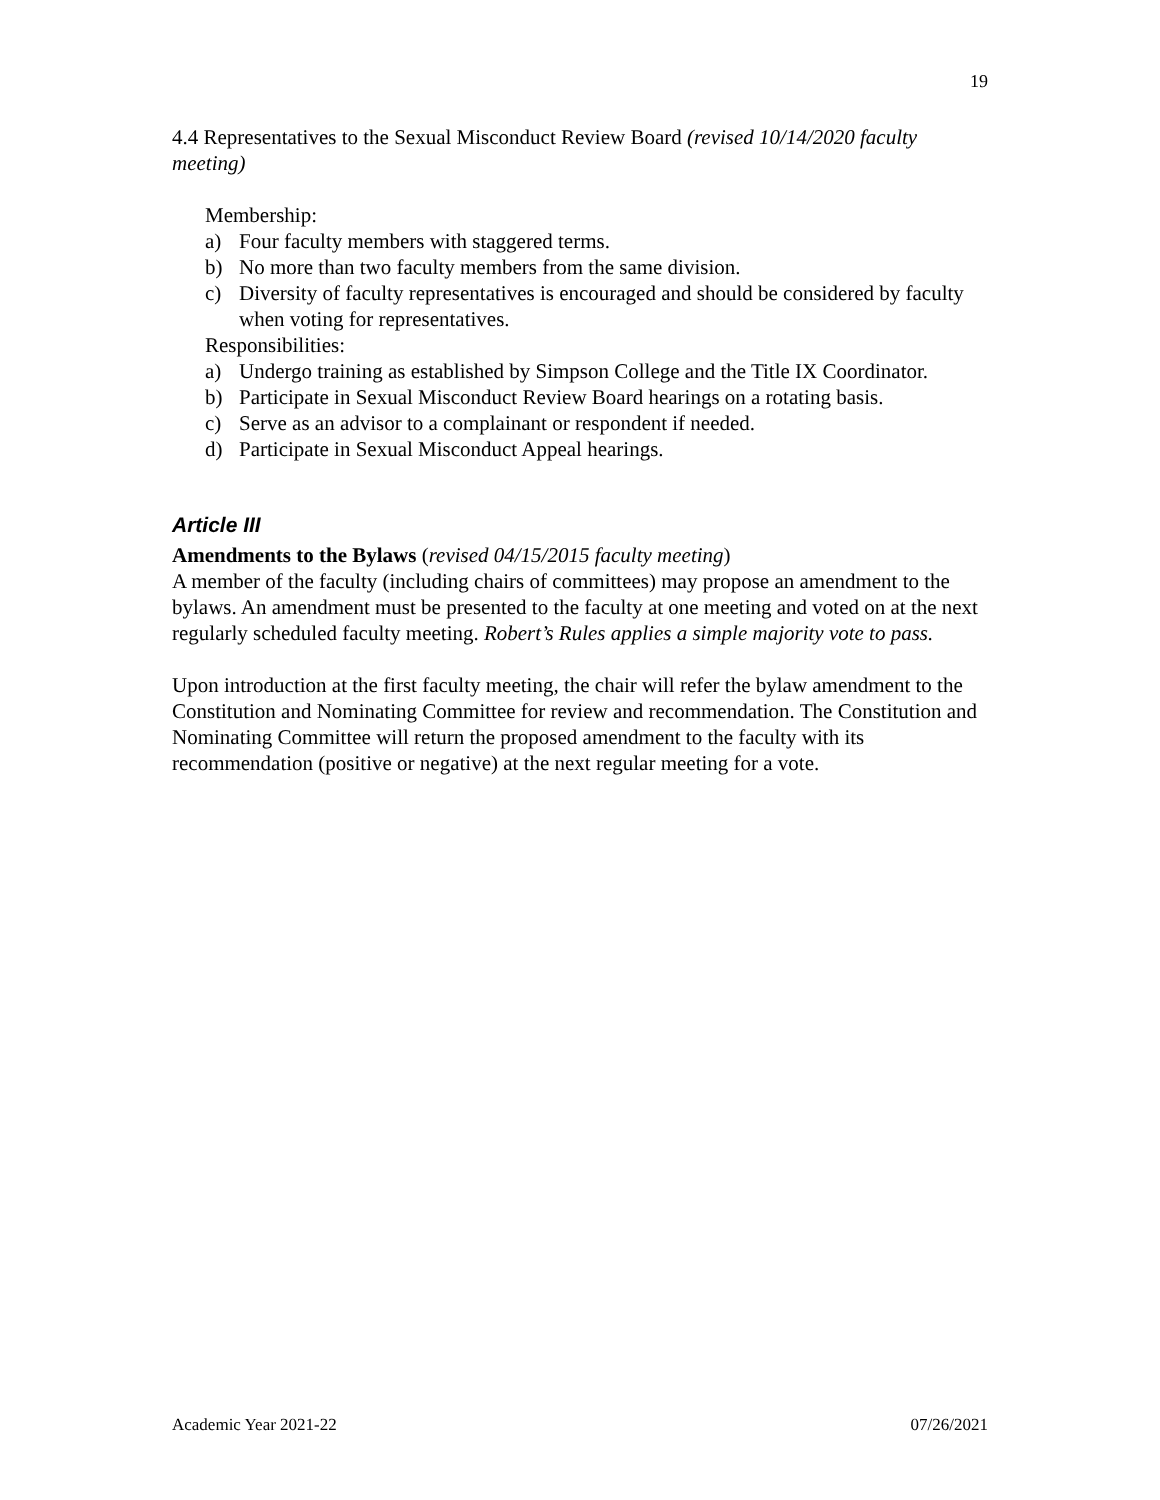19
4.4 Representatives to the Sexual Misconduct Review Board (revised 10/14/2020 faculty meeting)
Membership:
a) Four faculty members with staggered terms.
b) No more than two faculty members from the same division.
c) Diversity of faculty representatives is encouraged and should be considered by faculty when voting for representatives.
Responsibilities:
a) Undergo training as established by Simpson College and the Title IX Coordinator.
b) Participate in Sexual Misconduct Review Board hearings on a rotating basis.
c) Serve as an advisor to a complainant or respondent if needed.
d) Participate in Sexual Misconduct Appeal hearings.
Article III
Amendments to the Bylaws (revised 04/15/2015 faculty meeting)
A member of the faculty (including chairs of committees) may propose an amendment to the bylaws. An amendment must be presented to the faculty at one meeting and voted on at the next regularly scheduled faculty meeting. Robert’s Rules applies a simple majority vote to pass.
Upon introduction at the first faculty meeting, the chair will refer the bylaw amendment to the Constitution and Nominating Committee for review and recommendation. The Constitution and Nominating Committee will return the proposed amendment to the faculty with its recommendation (positive or negative) at the next regular meeting for a vote.
Academic Year 2021-22 07/26/2021